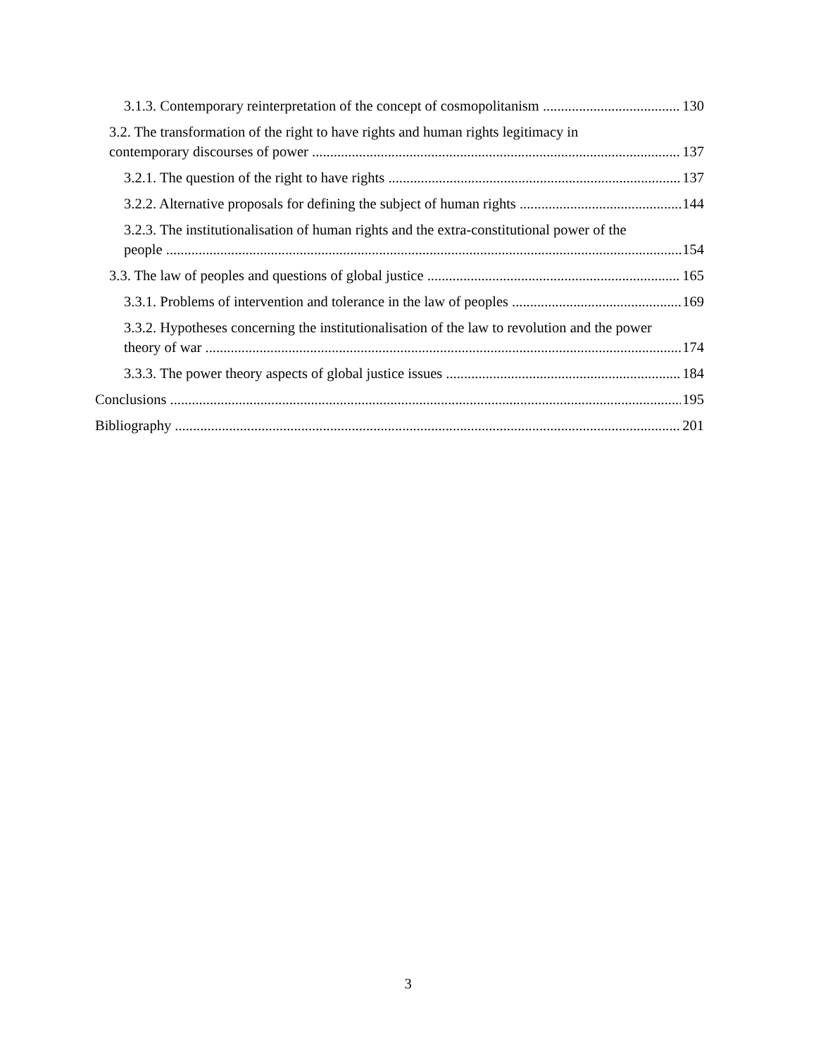3.1.3. Contemporary reinterpretation of the concept of cosmopolitanism 130
3.2. The transformation of the right to have rights and human rights legitimacy in
contemporary discourses of power 137
3.2.1. The question of the right to have rights 137
3.2.2. Alternative proposals for defining the subject of human rights 144
3.2.3. The institutionalisation of human rights and the extra-constitutional power of the
people 154
3.3. The law of peoples and questions of global justice 165
3.3.1. Problems of intervention and tolerance in the law of peoples 169
3.3.2. Hypotheses concerning the institutionalisation of the law to revolution and the power
theory of war 174
3.3.3. The power theory aspects of global justice issues 184
Conclusions 195
Bibliography 201
3